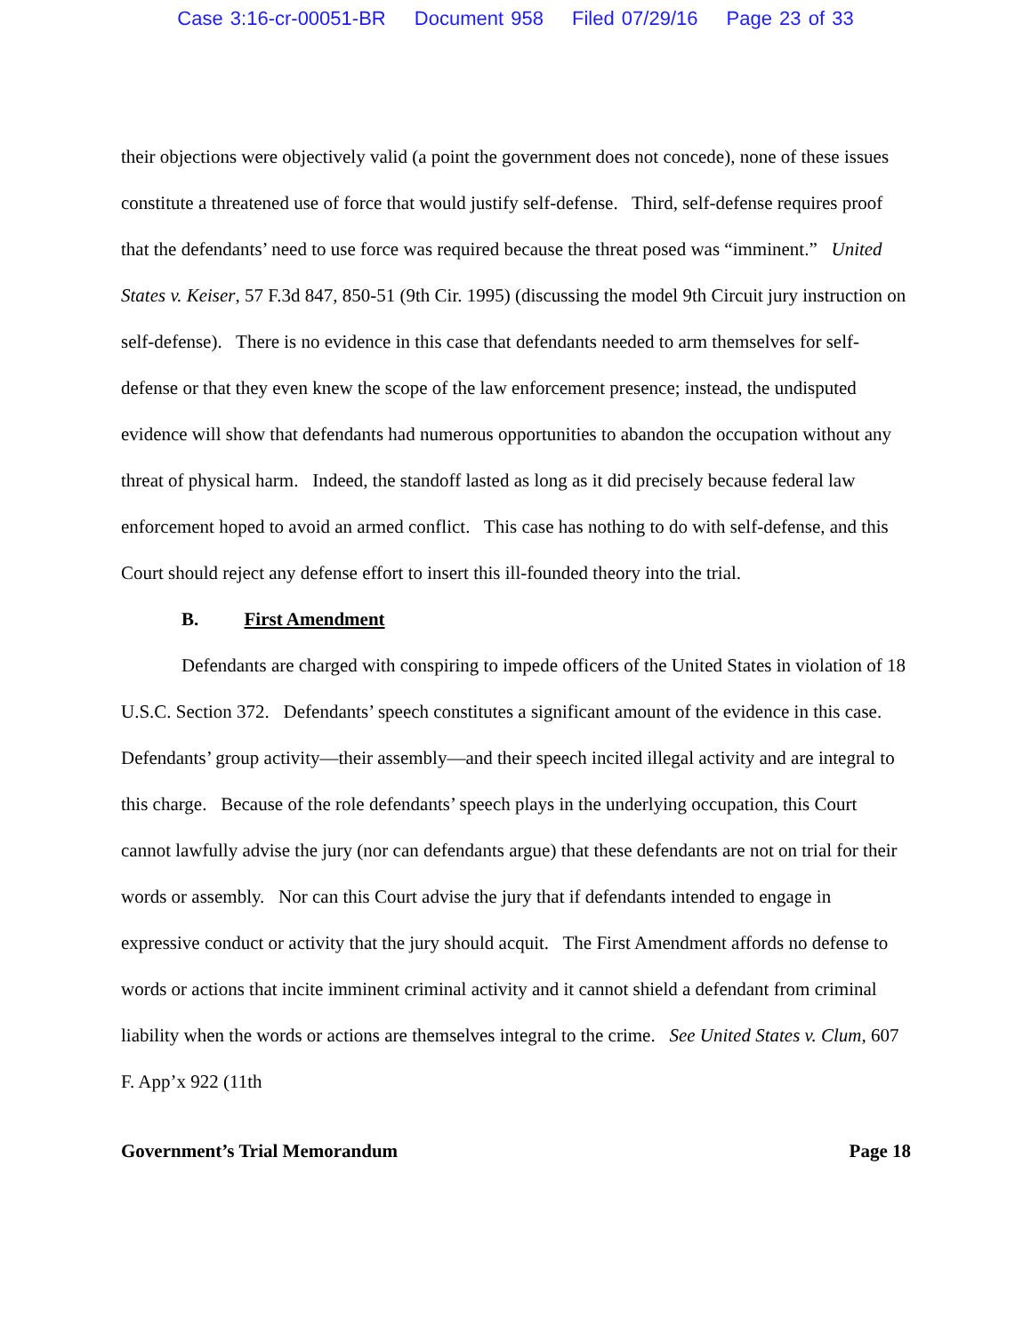Case 3:16-cr-00051-BR Document 958 Filed 07/29/16 Page 23 of 33
their objections were objectively valid (a point the government does not concede), none of these issues constitute a threatened use of force that would justify self-defense. Third, self-defense requires proof that the defendants’ need to use force was required because the threat posed was “imminent.” United States v. Keiser, 57 F.3d 847, 850-51 (9th Cir. 1995) (discussing the model 9th Circuit jury instruction on self-defense). There is no evidence in this case that defendants needed to arm themselves for self-defense or that they even knew the scope of the law enforcement presence; instead, the undisputed evidence will show that defendants had numerous opportunities to abandon the occupation without any threat of physical harm. Indeed, the standoff lasted as long as it did precisely because federal law enforcement hoped to avoid an armed conflict. This case has nothing to do with self-defense, and this Court should reject any defense effort to insert this ill-founded theory into the trial.
B. First Amendment
Defendants are charged with conspiring to impede officers of the United States in violation of 18 U.S.C. Section 372. Defendants’ speech constitutes a significant amount of the evidence in this case. Defendants’ group activity—their assembly—and their speech incited illegal activity and are integral to this charge. Because of the role defendants’ speech plays in the underlying occupation, this Court cannot lawfully advise the jury (nor can defendants argue) that these defendants are not on trial for their words or assembly. Nor can this Court advise the jury that if defendants intended to engage in expressive conduct or activity that the jury should acquit. The First Amendment affords no defense to words or actions that incite imminent criminal activity and it cannot shield a defendant from criminal liability when the words or actions are themselves integral to the crime. See United States v. Clum, 607 F. App’x 922 (11th
Government’s Trial Memorandum Page 18